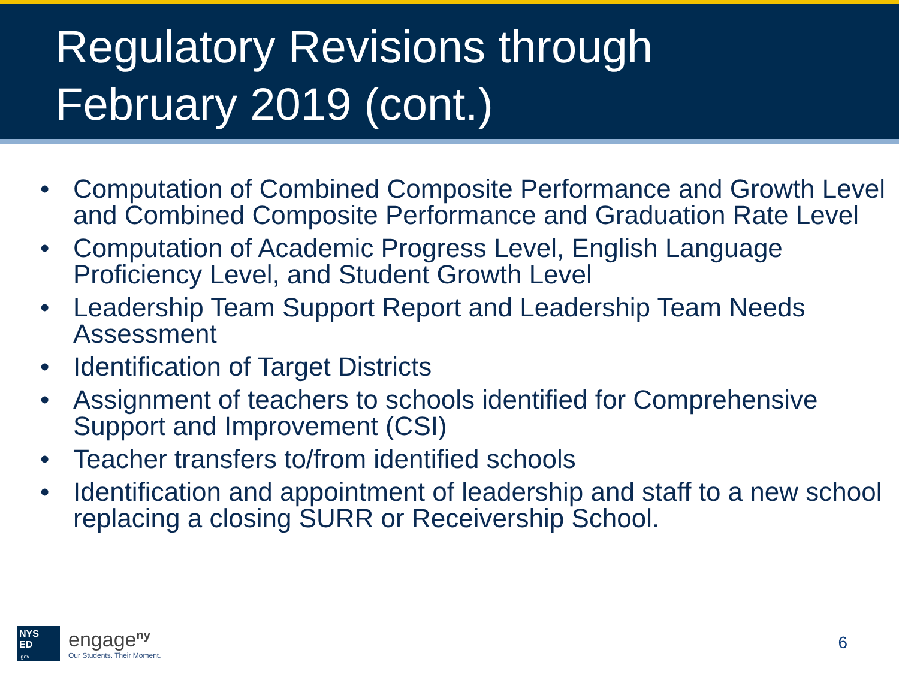Regulatory Revisions through
February 2019 (cont.)
• Computation of Combined Composite Performance and Growth Level and Combined Composite Performance and Graduation Rate Level
• Computation of Academic Progress Level, English Language Proficiency Level, and Student Growth Level
• Leadership Team Support Report and Leadership Team Needs Assessment
• Identification of Target Districts
• Assignment of teachers to schools identified for Comprehensive Support and Improvement (CSI)
• Teacher transfers to/from identified schools
• Identification and appointment of leadership and staff to a new school replacing a closing SURR or Receivership School.
NYS
ED
.gov
engage<sup>ny</sup>
Our Students. Their Moment.
6